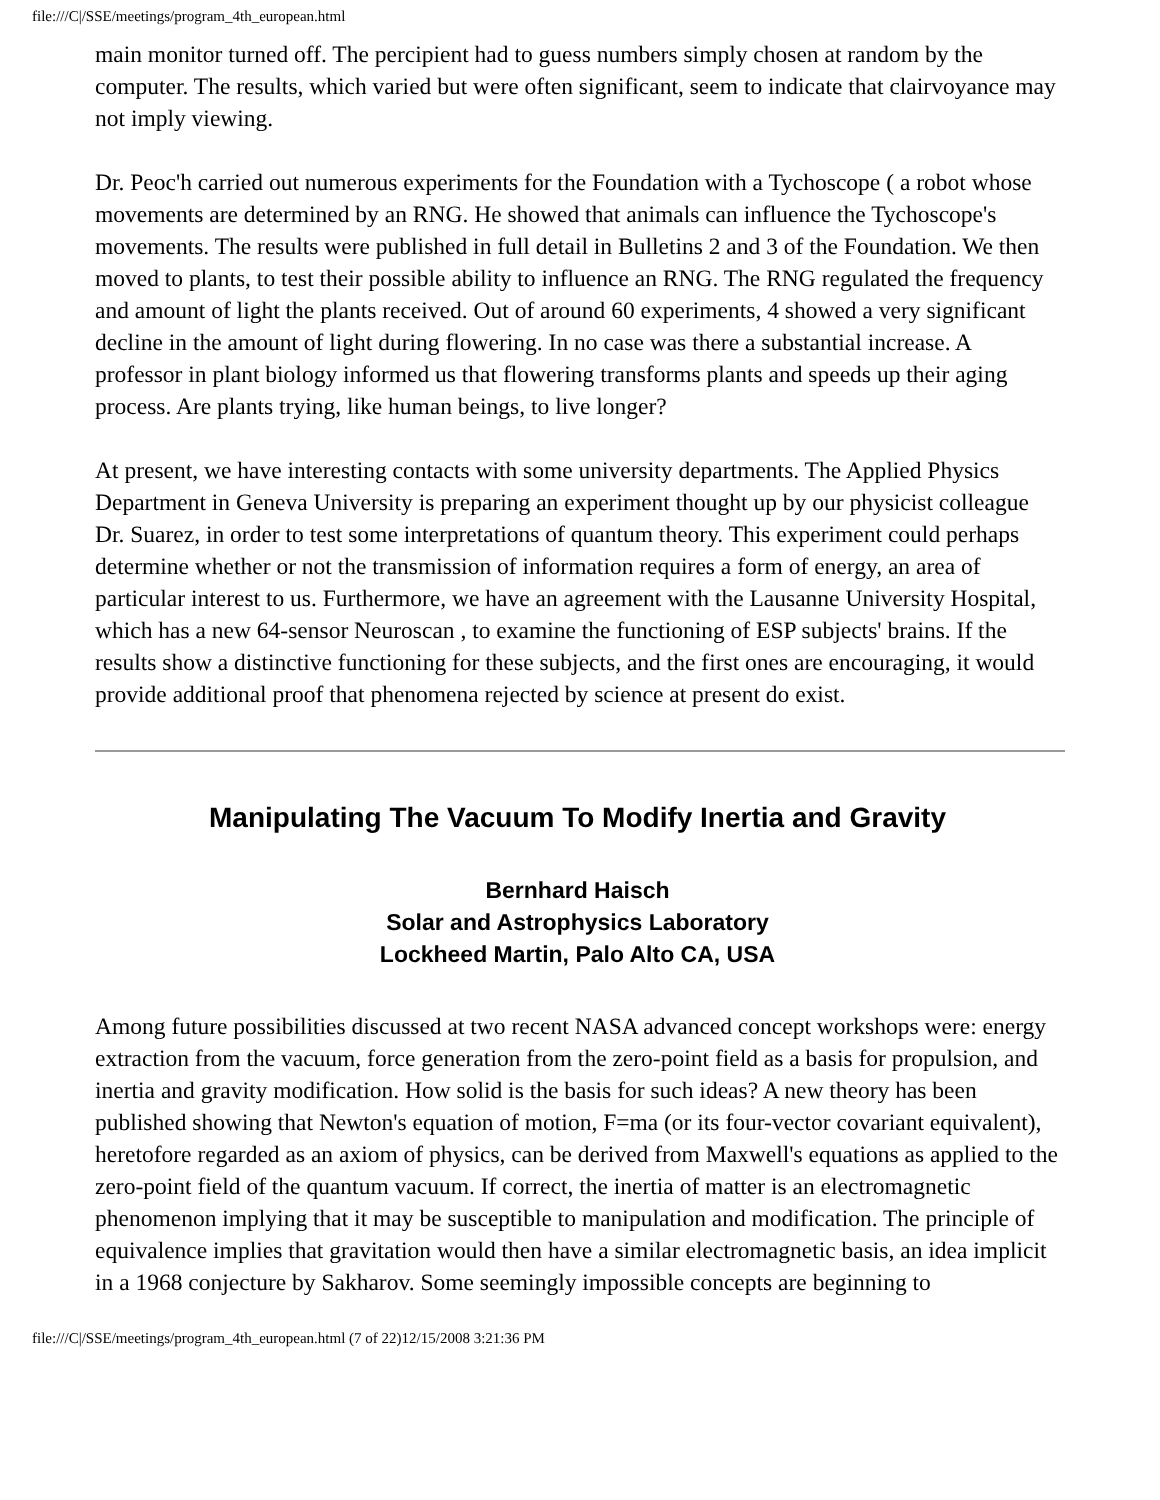file:///C|/SSE/meetings/program_4th_european.html
main monitor turned off. The percipient had to guess numbers simply chosen at random by the computer. The results, which varied but were often significant, seem to indicate that clairvoyance may not imply viewing.
Dr. Peoc'h carried out numerous experiments for the Foundation with a Tychoscope ( a robot whose movements are determined by an RNG. He showed that animals can influence the Tychoscope's movements. The results were published in full detail in Bulletins 2 and 3 of the Foundation. We then moved to plants, to test their possible ability to influence an RNG. The RNG regulated the frequency and amount of light the plants received. Out of around 60 experiments, 4 showed a very significant decline in the amount of light during flowering. In no case was there a substantial increase. A professor in plant biology informed us that flowering transforms plants and speeds up their aging process. Are plants trying, like human beings, to live longer?
At present, we have interesting contacts with some university departments. The Applied Physics Department in Geneva University is preparing an experiment thought up by our physicist colleague Dr. Suarez, in order to test some interpretations of quantum theory. This experiment could perhaps determine whether or not the transmission of information requires a form of energy, an area of particular interest to us. Furthermore, we have an agreement with the Lausanne University Hospital, which has a new 64-sensor Neuroscan , to examine the functioning of ESP subjects' brains. If the results show a distinctive functioning for these subjects, and the first ones are encouraging, it would provide additional proof that phenomena rejected by science at present do exist.
Manipulating The Vacuum To Modify Inertia and Gravity
Bernhard Haisch
Solar and Astrophysics Laboratory
Lockheed Martin, Palo Alto CA, USA
Among future possibilities discussed at two recent NASA advanced concept workshops were: energy extraction from the vacuum, force generation from the zero-point field as a basis for propulsion, and inertia and gravity modification. How solid is the basis for such ideas? A new theory has been published showing that Newton's equation of motion, F=ma (or its four-vector covariant equivalent), heretofore regarded as an axiom of physics, can be derived from Maxwell's equations as applied to the zero-point field of the quantum vacuum. If correct, the inertia of matter is an electromagnetic phenomenon implying that it may be susceptible to manipulation and modification. The principle of equivalence implies that gravitation would then have a similar electromagnetic basis, an idea implicit in a 1968 conjecture by Sakharov. Some seemingly impossible concepts are beginning to
file:///C|/SSE/meetings/program_4th_european.html (7 of 22)12/15/2008 3:21:36 PM